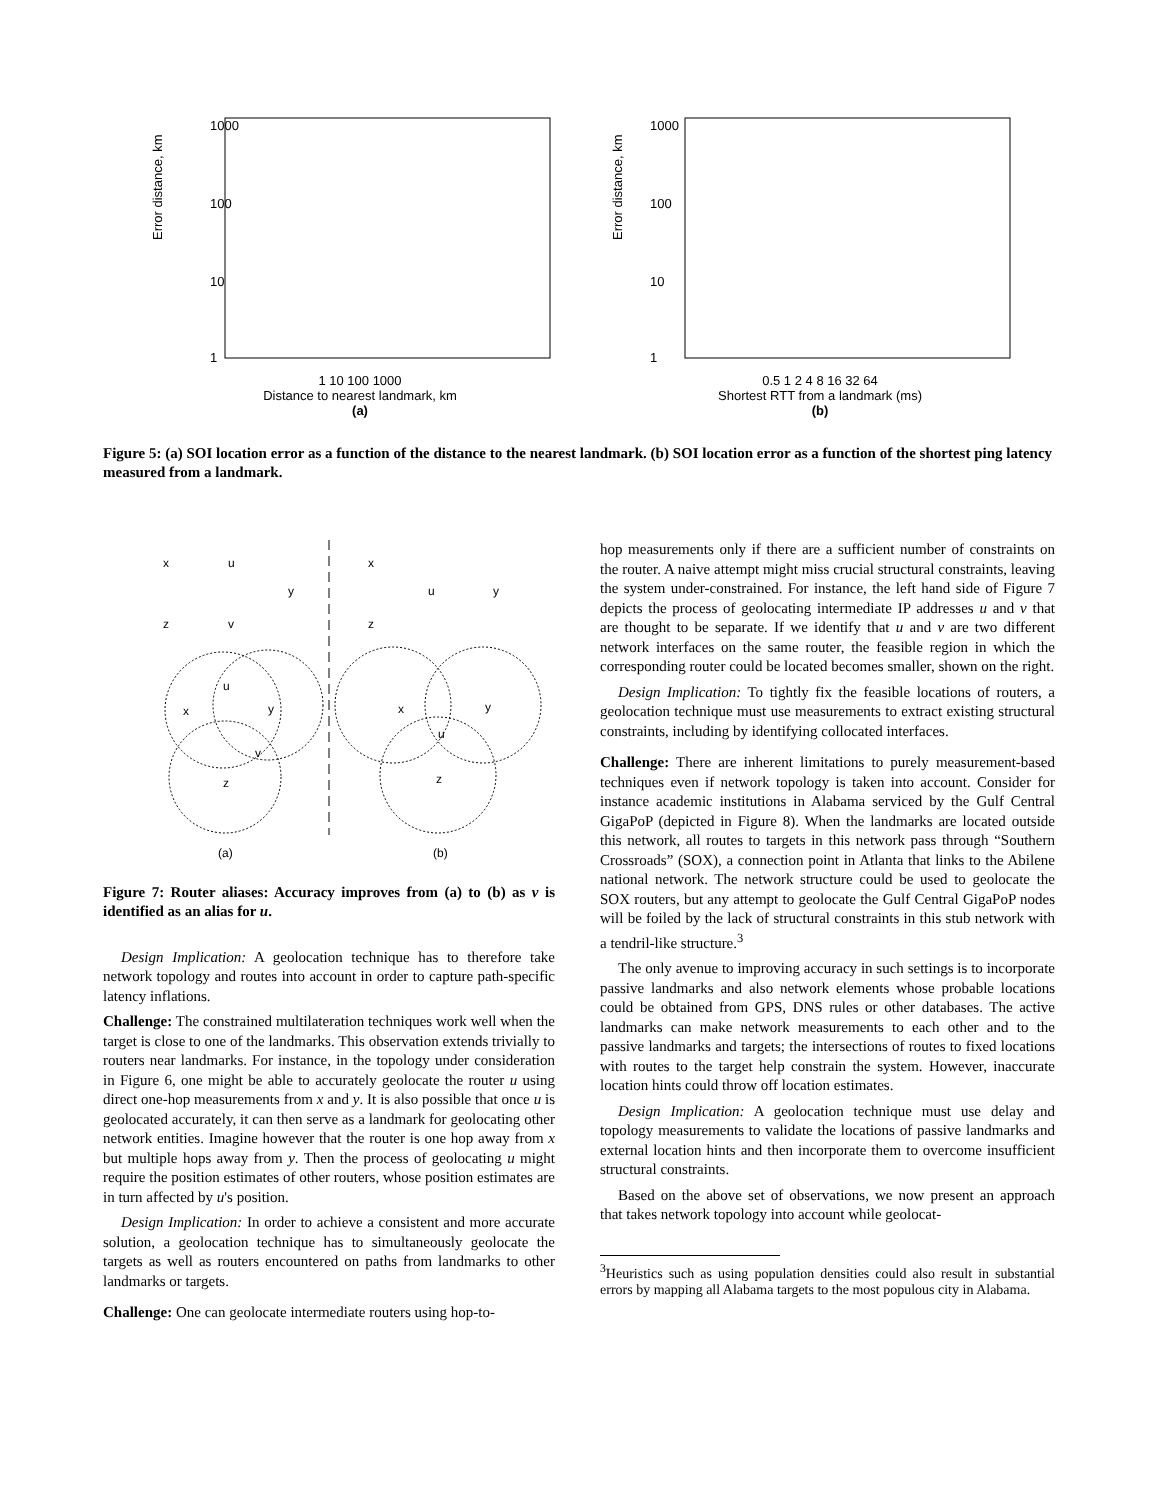1000
100
10
1
Error distance, km
1 10 100 1000
Distance to nearest landmark, km
(a)
1000
100
10
1
Error distance, km
0.5 1 2 4 8 16 32 64
Shortest RTT from a landmark (ms)
(b)
Figure 5: (a) SOI location error as a function of the distance to the nearest landmark. (b) SOI location error as a function of the shortest ping latency measured from a landmark.
x
u
y
z
v
x
u
y
z
x
y
u
v
z
x
y
u
z
(a)
(b)
Figure 7: Router aliases: Accuracy improves from (a) to (b) as v is identified as an alias for u.
Design Implication: A geolocation technique has to therefore take network topology and routes into account in order to capture path-specific latency inflations.
Challenge: The constrained multilateration techniques work well when the target is close to one of the landmarks. This observation extends trivially to routers near landmarks. For instance, in the topology under consideration in Figure 6, one might be able to accurately geolocate the router u using direct one-hop measurements from x and y. It is also possible that once u is geolocated accurately, it can then serve as a landmark for geolocating other network entities. Imagine however that the router is one hop away from x but multiple hops away from y. Then the process of geolocating u might require the position estimates of other routers, whose position estimates are in turn affected by u's position.
Design Implication: In order to achieve a consistent and more accurate solution, a geolocation technique has to simultaneously geolocate the targets as well as routers encountered on paths from landmarks to other landmarks or targets.
Challenge: One can geolocate intermediate routers using hop-to-
hop measurements only if there are a sufficient number of constraints on the router. A naive attempt might miss crucial structural constraints, leaving the system under-constrained. For instance, the left hand side of Figure 7 depicts the process of geolocating intermediate IP addresses u and v that are thought to be separate. If we identify that u and v are two different network interfaces on the same router, the feasible region in which the corresponding router could be located becomes smaller, shown on the right.
Design Implication: To tightly fix the feasible locations of routers, a geolocation technique must use measurements to extract existing structural constraints, including by identifying collocated interfaces.
Challenge: There are inherent limitations to purely measurement-based techniques even if network topology is taken into account. Consider for instance academic institutions in Alabama serviced by the Gulf Central GigaPoP (depicted in Figure 8). When the landmarks are located outside this network, all routes to targets in this network pass through “Southern Crossroads” (SOX), a connection point in Atlanta that links to the Abilene national network. The network structure could be used to geolocate the SOX routers, but any attempt to geolocate the Gulf Central GigaPoP nodes will be foiled by the lack of structural constraints in this stub network with a tendril-like structure.<sup>3</sup>
The only avenue to improving accuracy in such settings is to incorporate passive landmarks and also network elements whose probable locations could be obtained from GPS, DNS rules or other databases. The active landmarks can make network measurements to each other and to the passive landmarks and targets; the intersections of routes to fixed locations with routes to the target help constrain the system. However, inaccurate location hints could throw off location estimates.
Design Implication: A geolocation technique must use delay and topology measurements to validate the locations of passive landmarks and external location hints and then incorporate them to overcome insufficient structural constraints.
Based on the above set of observations, we now present an approach that takes network topology into account while geolocat-
<sup>3</sup> Heuristics such as using population densities could also result in substantial errors by mapping all Alabama targets to the most populous city in Alabama.